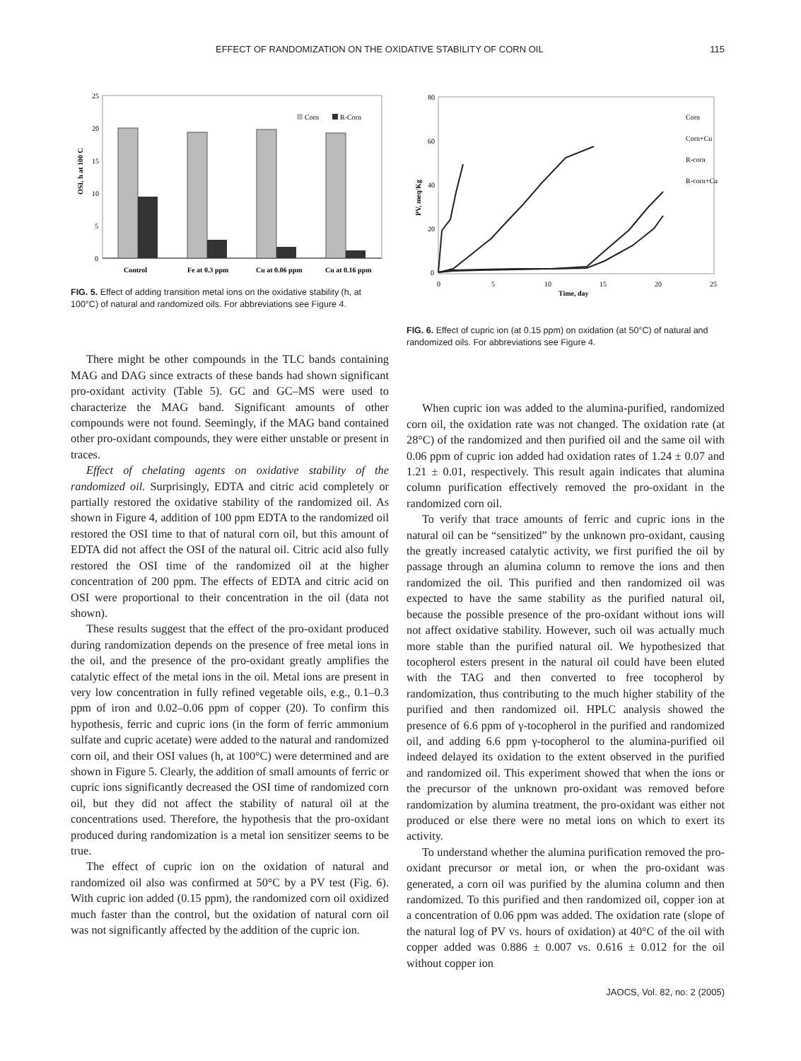EFFECT OF RANDOMIZATION ON THE OXIDATIVE STABILITY OF CORN OIL 115
25
20
15
10
5
0
OSI, h at 100 C
Corn
R-Corn
Control
Fe at 0.3 ppm
Cu at 0.06 ppm
Cu at 0.16 ppm
FIG. 5. Effect of adding transition metal ions on the oxidative stability (h, at 100°C) of natural and randomized oils. For abbreviations see Figure 4.
There might be other compounds in the TLC bands containing MAG and DAG since extracts of these bands had shown significant pro-oxidant activity (Table 5). GC and GC–MS were used to characterize the MAG band. Significant amounts of other compounds were not found. Seemingly, if the MAG band contained other pro-oxidant compounds, they were either unstable or present in traces.
Effect of chelating agents on oxidative stability of the randomized oil. Surprisingly, EDTA and citric acid completely or partially restored the oxidative stability of the randomized oil. As shown in Figure 4, addition of 100 ppm EDTA to the randomized oil restored the OSI time to that of natural corn oil, but this amount of EDTA did not affect the OSI of the natural oil. Citric acid also fully restored the OSI time of the randomized oil at the higher concentration of 200 ppm. The effects of EDTA and citric acid on OSI were proportional to their concentration in the oil (data not shown).
These results suggest that the effect of the pro-oxidant produced during randomization depends on the presence of free metal ions in the oil, and the presence of the pro-oxidant greatly amplifies the catalytic effect of the metal ions in the oil. Metal ions are present in very low concentration in fully refined vegetable oils, e.g., 0.1–0.3 ppm of iron and 0.02–0.06 ppm of copper (20). To confirm this hypothesis, ferric and cupric ions (in the form of ferric ammonium sulfate and cupric acetate) were added to the natural and randomized corn oil, and their OSI values (h, at 100°C) were determined and are shown in Figure 5. Clearly, the addition of small amounts of ferric or cupric ions significantly decreased the OSI time of randomized corn oil, but they did not affect the stability of natural oil at the concentrations used. Therefore, the hypothesis that the pro-oxidant produced during randomization is a metal ion sensitizer seems to be true.
The effect of cupric ion on the oxidation of natural and randomized oil also was confirmed at 50°C by a PV test (Fig. 6). With cupric ion added (0.15 ppm), the randomized corn oil oxidized much faster than the control, but the oxidation of natural corn oil was not significantly affected by the addition of the cupric ion.
80
60
40
20
0
PV, meq/Kg
0
5
10
15
20
25
Time, day
Corn
Corn+Cu
R-corn
R-corn+Cu
FIG. 6. Effect of cupric ion (at 0.15 ppm) on oxidation (at 50°C) of natural and randomized oils. For abbreviations see Figure 4.
When cupric ion was added to the alumina-purified, randomized corn oil, the oxidation rate was not changed. The oxidation rate (at 28°C) of the randomized and then purified oil and the same oil with 0.06 ppm of cupric ion added had oxidation rates of 1.24 ± 0.07 and 1.21 ± 0.01, respectively. This result again indicates that alumina column purification effectively removed the pro-oxidant in the randomized corn oil.
To verify that trace amounts of ferric and cupric ions in the natural oil can be “sensitized” by the unknown pro-oxidant, causing the greatly increased catalytic activity, we first purified the oil by passage through an alumina column to remove the ions and then randomized the oil. This purified and then randomized oil was expected to have the same stability as the purified natural oil, because the possible presence of the pro-oxidant without ions will not affect oxidative stability. However, such oil was actually much more stable than the purified natural oil. We hypothesized that tocopherol esters present in the natural oil could have been eluted with the TAG and then converted to free tocopherol by randomization, thus contributing to the much higher stability of the purified and then randomized oil. HPLC analysis showed the presence of 6.6 ppm of γ-tocopherol in the purified and randomized oil, and adding 6.6 ppm γ-tocopherol to the alumina-purified oil indeed delayed its oxidation to the extent observed in the purified and randomized oil. This experiment showed that when the ions or the precursor of the unknown pro-oxidant was removed before randomization by alumina treatment, the pro-oxidant was either not produced or else there were no metal ions on which to exert its activity.
To understand whether the alumina purification removed the pro-oxidant precursor or metal ion, or when the pro-oxidant was generated, a corn oil was purified by the alumina column and then randomized. To this purified and then randomized oil, copper ion at a concentration of 0.06 ppm was added. The oxidation rate (slope of the natural log of PV vs. hours of oxidation) at 40°C of the oil with copper added was 0.886 ± 0.007 vs. 0.616 ± 0.012 for the oil without copper ion
JAOCS, Vol. 82, no. 2 (2005)